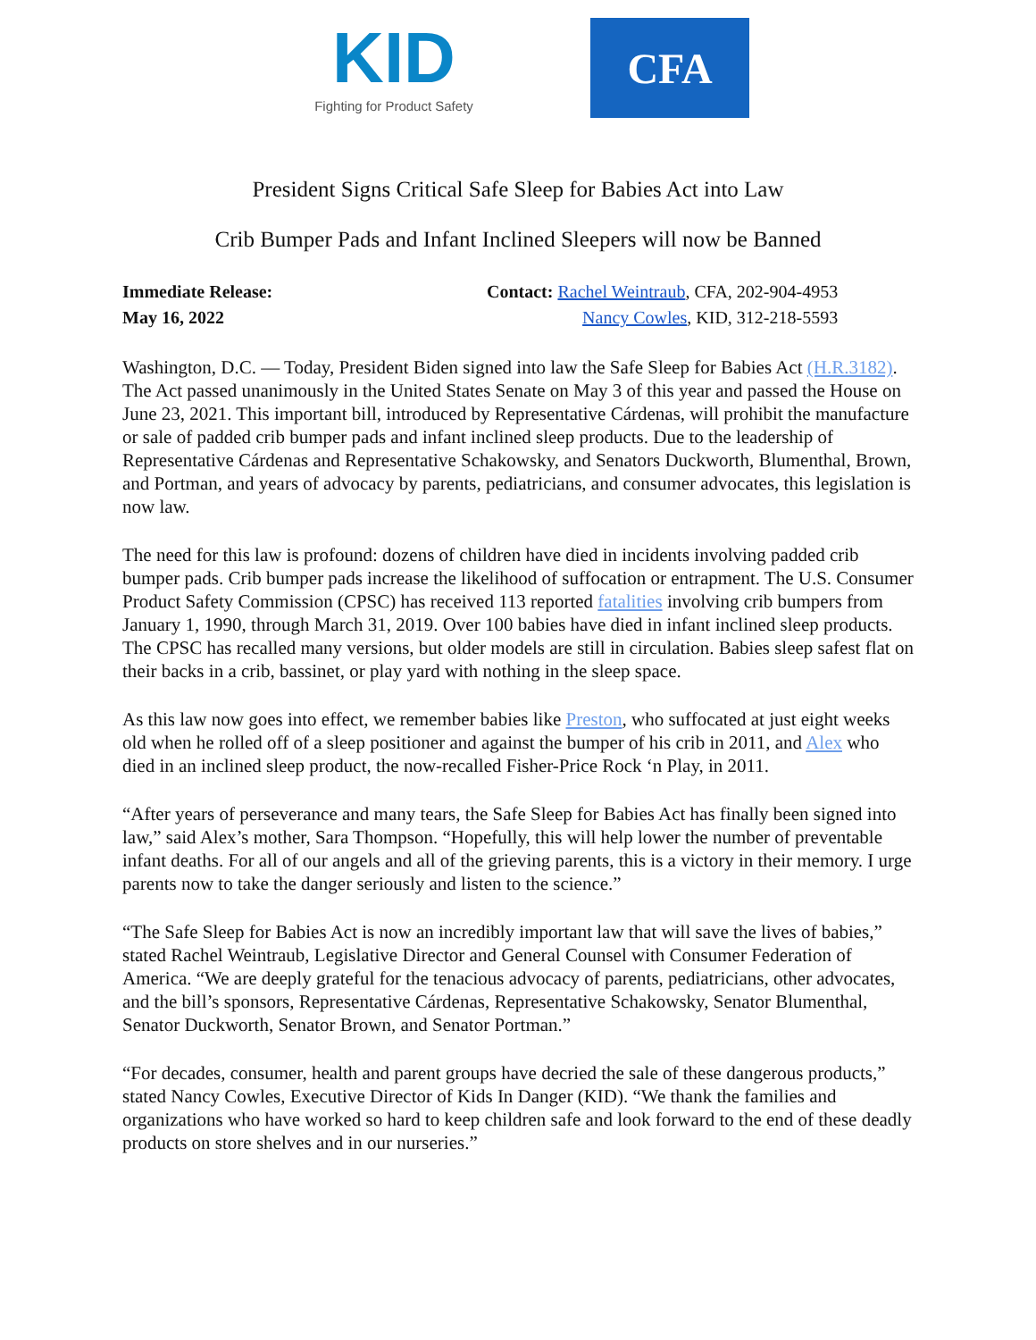KID
Fighting for Product Safety
CFA
President Signs Critical Safe Sleep for Babies Act into Law
Crib Bumper Pads and Infant Inclined Sleepers will now be Banned
Immediate Release:
May 16, 2022
Contact: Rachel Weintraub, CFA, 202-904-4953
Nancy Cowles, KID, 312-218-5593
Washington, D.C. — Today, President Biden signed into law the Safe Sleep for Babies Act (H.R.3182). The Act passed unanimously in the United States Senate on May 3 of this year and passed the House on June 23, 2021. This important bill, introduced by Representative Cárdenas, will prohibit the manufacture or sale of padded crib bumper pads and infant inclined sleep products. Due to the leadership of Representative Cárdenas and Representative Schakowsky, and Senators Duckworth, Blumenthal, Brown, and Portman, and years of advocacy by parents, pediatricians, and consumer advocates, this legislation is now law.
The need for this law is profound: dozens of children have died in incidents involving padded crib bumper pads. Crib bumper pads increase the likelihood of suffocation or entrapment. The U.S. Consumer Product Safety Commission (CPSC) has received 113 reported fatalities involving crib bumpers from January 1, 1990, through March 31, 2019. Over 100 babies have died in infant inclined sleep products. The CPSC has recalled many versions, but older models are still in circulation. Babies sleep safest flat on their backs in a crib, bassinet, or play yard with nothing in the sleep space.
As this law now goes into effect, we remember babies like Preston, who suffocated at just eight weeks old when he rolled off of a sleep positioner and against the bumper of his crib in 2011, and Alex who died in an inclined sleep product, the now-recalled Fisher-Price Rock ‘n Play, in 2011.
“After years of perseverance and many tears, the Safe Sleep for Babies Act has finally been signed into law,” said Alex’s mother, Sara Thompson. “Hopefully, this will help lower the number of preventable infant deaths. For all of our angels and all of the grieving parents, this is a victory in their memory. I urge parents now to take the danger seriously and listen to the science.”
“The Safe Sleep for Babies Act is now an incredibly important law that will save the lives of babies,” stated Rachel Weintraub, Legislative Director and General Counsel with Consumer Federation of America. “We are deeply grateful for the tenacious advocacy of parents, pediatricians, other advocates, and the bill’s sponsors, Representative Cárdenas, Representative Schakowsky, Senator Blumenthal, Senator Duckworth, Senator Brown, and Senator Portman.”
“For decades, consumer, health and parent groups have decried the sale of these dangerous products,” stated Nancy Cowles, Executive Director of Kids In Danger (KID). “We thank the families and organizations who have worked so hard to keep children safe and look forward to the end of these deadly products on store shelves and in our nurseries.”